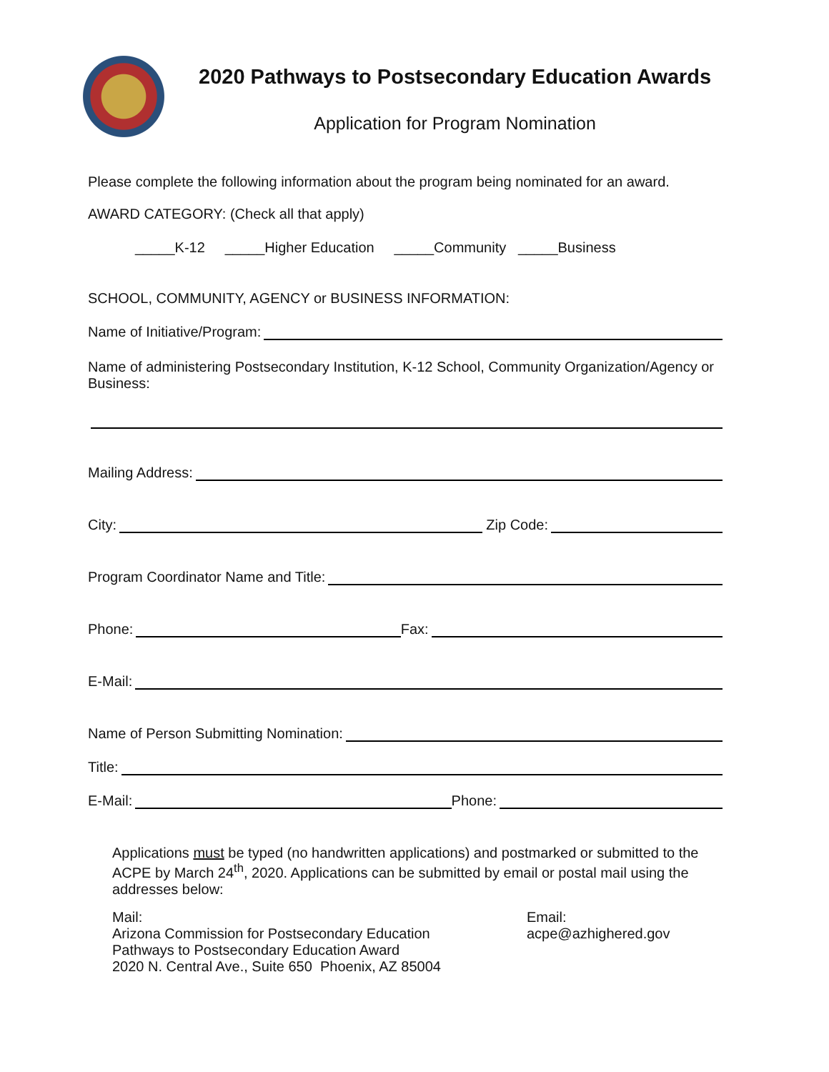2020 Pathways to Postsecondary Education Awards
Application for Program Nomination
Please complete the following information about the program being nominated for an award.
AWARD CATEGORY: (Check all that apply)
_____K-12 _____Higher Education _____Community _____Business
SCHOOL, COMMUNITY, AGENCY or BUSINESS INFORMATION:
Name of Initiative/Program:
Name of administering Postsecondary Institution, K-12 School, Community Organization/Agency or Business:
Mailing Address:
City: Zip Code:
Program Coordinator Name and Title:
Phone: Fax:
E-Mail:
Name of Person Submitting Nomination:
Title:
E-Mail: Phone:
Applications must be typed (no handwritten applications) and postmarked or submitted to the ACPE by March 24<sup>th</sup>, 2020. Applications can be submitted by email or postal mail using the addresses below:
Mail:
Arizona Commission for Postsecondary Education
Pathways to Postsecondary Education Award
2020 N. Central Ave., Suite 650 Phoenix, AZ 85004
Email:
acpe@azhighered.gov